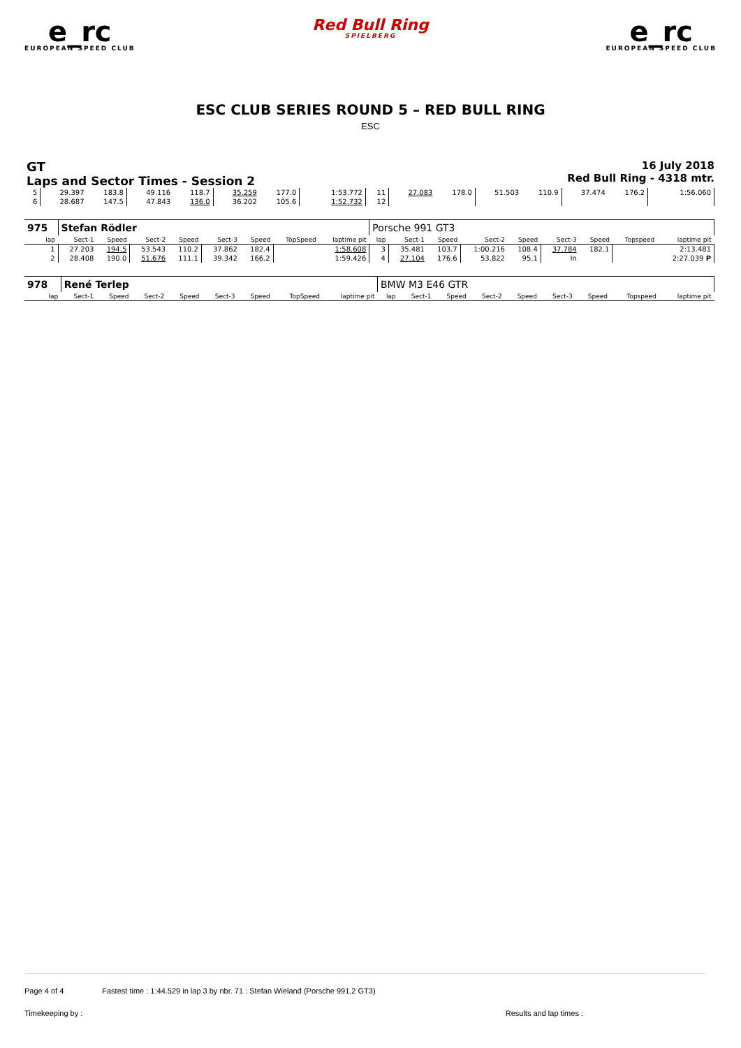e_rc
EUROPEAN SPEED CLUB
Red Bull Ring
SPIELBERG
e_rc
EUROPEAN SPEED CLUB
ESC CLUB SERIES ROUND 5 – RED BULL RING
ESC
GT
Laps and Sector Times - Session 2
16 July 2018
Red Bull Ring - 4318 mtr.
| 5 | 29.397 | 183.8 | 49.116 | 118.7 | 35.259 | 177.0 | | 1:53.772 | 11 | 27.083 | 178.0 | 51.503 | 110.9 | 37.474 | 176.2 | | 1:56.060 |
| 6 | 28.687 | 147.5 | 47.843 | 136.0 | 36.202 | 105.6 | | 1:52.732 | 12 | | | | | | | | |
| 975 | Stefan Rödler | | | | | | | | Porsche 991 GT3 | | | | | | | | |
| lap | Sect-1 | Speed | Sect-2 | Speed | Sect-3 | Speed | TopSpeed | laptime pit | lap | Sect-1 | Speed | Sect-2 | Speed | Sect-3 | Speed | Topspeed | laptime pit |
| 1 | 27.203 | 194.5 | 53.543 | 110.2 | 37.862 | 182.4 | | 1:58.608 | 3 | 35.481 | 103.7 | 1:00.216 | 108.4 | 37.784 | 182.1 | | 2:13.481 |
| 2 | 28.408 | 190.0 | 51.676 | 111.1 | 39.342 | 166.2 | | 1:59.426 | 4 | 27.104 | 176.6 | 53.822 | 95.1 | In | | | 2:27.039 P |
| 978 | René Terlep | | | | | | | | BMW M3 E46 GTR | | | | | | | | |
| lap | Sect-1 | Speed | Sect-2 | Speed | Sect-3 | Speed | TopSpeed | laptime pit | lap | Sect-1 | Speed | Sect-2 | Speed | Sect-3 | Speed | Topspeed | laptime pit |
Page 4 of 4 Fastest time : 1:44.529 in lap 3 by nbr. 71 : Stefan Wieland (Porsche 991.2 GT3)
Timekeeping by : Results and lap times :